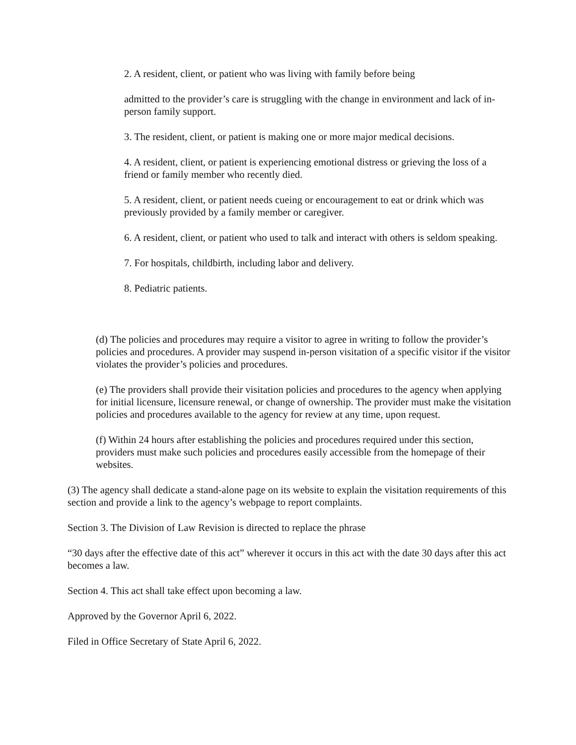2. A resident, client, or patient who was living with family before being
admitted to the provider’s care is struggling with the change in environment and lack of in-person family support.
3. The resident, client, or patient is making one or more major medical decisions.
4. A resident, client, or patient is experiencing emotional distress or grieving the loss of a friend or family member who recently died.
5. A resident, client, or patient needs cueing or encouragement to eat or drink which was previously provided by a family member or caregiver.
6. A resident, client, or patient who used to talk and interact with others is seldom speaking.
7. For hospitals, childbirth, including labor and delivery.
8. Pediatric patients.
(d) The policies and procedures may require a visitor to agree in writing to follow the provider’s policies and procedures. A provider may suspend in-person visitation of a specific visitor if the visitor violates the provider’s policies and procedures.
(e) The providers shall provide their visitation policies and procedures to the agency when applying for initial licensure, licensure renewal, or change of ownership. The provider must make the visitation policies and procedures available to the agency for review at any time, upon request.
(f) Within 24 hours after establishing the policies and procedures required under this section, providers must make such policies and procedures easily accessible from the homepage of their websites.
(3) The agency shall dedicate a stand-alone page on its website to explain the visitation requirements of this section and provide a link to the agency’s webpage to report complaints.
Section 3. The Division of Law Revision is directed to replace the phrase
“30 days after the effective date of this act” wherever it occurs in this act with the date 30 days after this act becomes a law.
Section 4. This act shall take effect upon becoming a law.
Approved by the Governor April 6, 2022.
Filed in Office Secretary of State April 6, 2022.